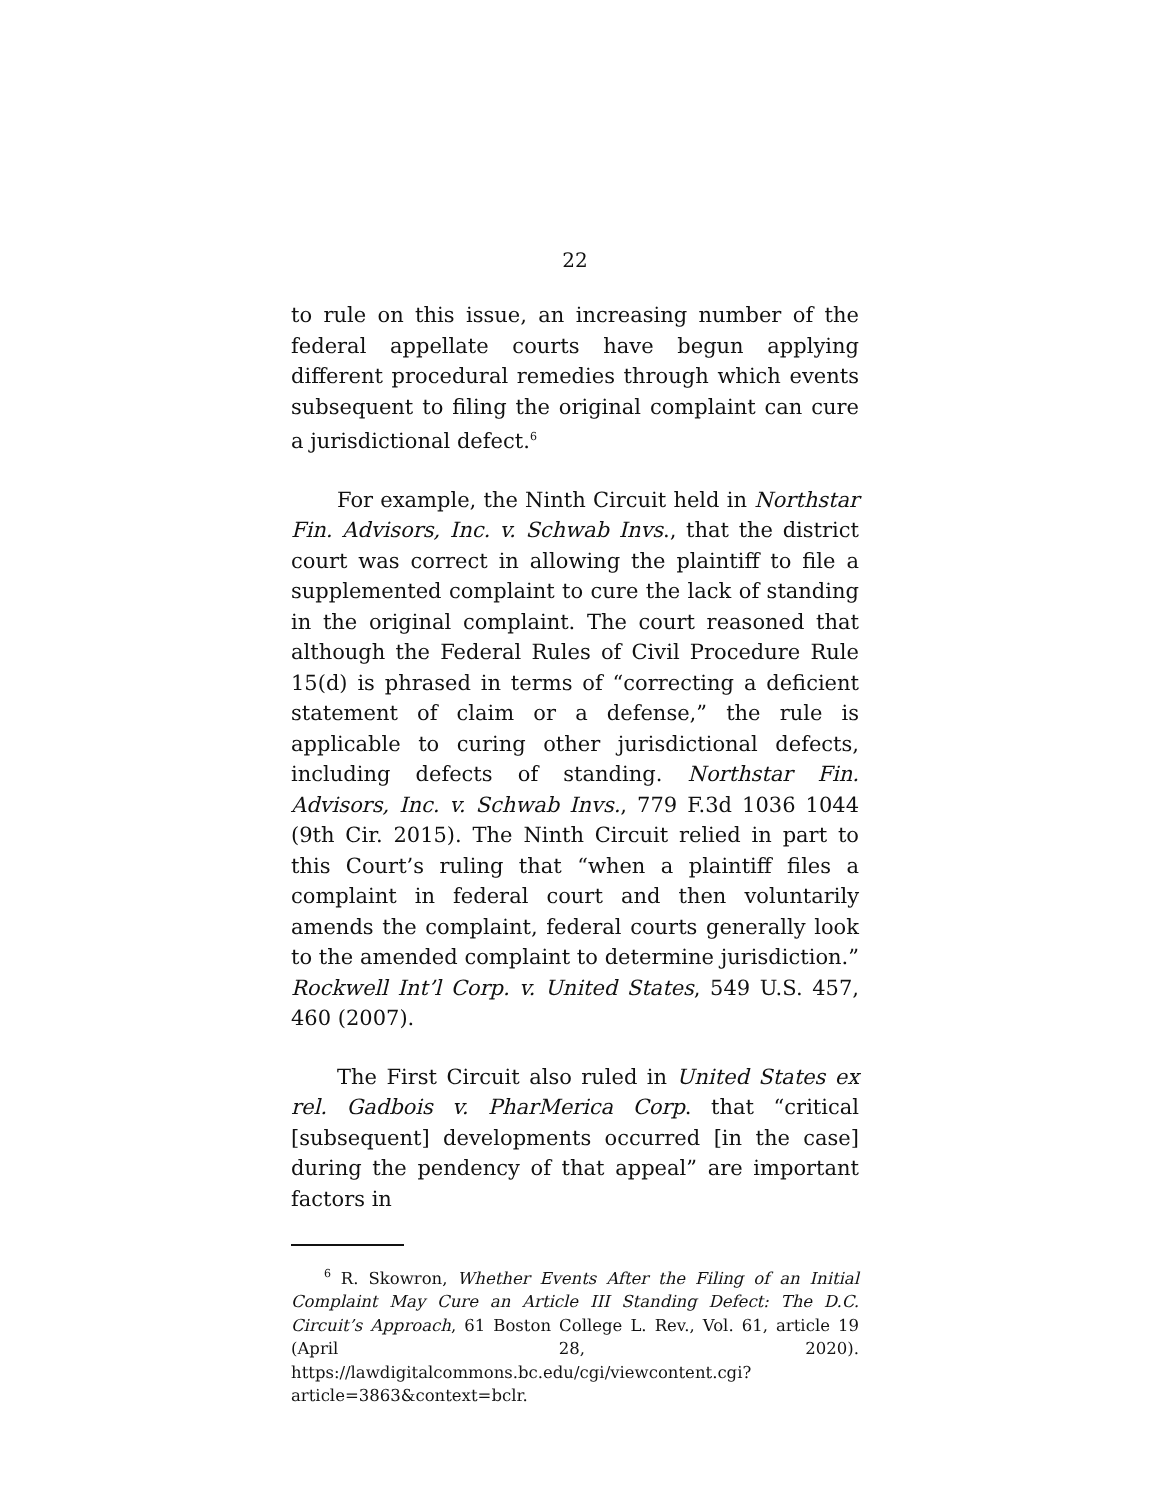22
to rule on this issue, an increasing number of the federal appellate courts have begun applying different procedural remedies through which events subsequent to filing the original complaint can cure a jurisdictional defect.<sup>6</sup>
For example, the Ninth Circuit held in Northstar Fin. Advisors, Inc. v. Schwab Invs., that the district court was correct in allowing the plaintiff to file a supplemented complaint to cure the lack of standing in the original complaint. The court reasoned that although the Federal Rules of Civil Procedure Rule 15(d) is phrased in terms of “correcting a deficient statement of claim or a defense,” the rule is applicable to curing other jurisdictional defects, including defects of standing. Northstar Fin. Advisors, Inc. v. Schwab Invs., 779 F.3d 1036 1044 (9th Cir. 2015). The Ninth Circuit relied in part to this Court’s ruling that “when a plaintiff files a complaint in federal court and then voluntarily amends the complaint, federal courts generally look to the amended complaint to determine jurisdiction.” Rockwell Int’l Corp. v. United States, 549 U.S. 457, 460 (2007).
The First Circuit also ruled in United States ex rel. Gadbois v. PharMerica Corp. that “critical [subsequent] developments occurred [in the case] during the pendency of that appeal” are important factors in
<sup>6</sup> R. Skowron, Whether Events After the Filing of an Initial Complaint May Cure an Article III Standing Defect: The D.C. Circuit’s Approach, 61 Boston College L. Rev., Vol. 61, article 19 (April 28, 2020). https://lawdigitalcommons.bc.edu/cgi/viewcontent.cgi?article=3863&context=bclr.